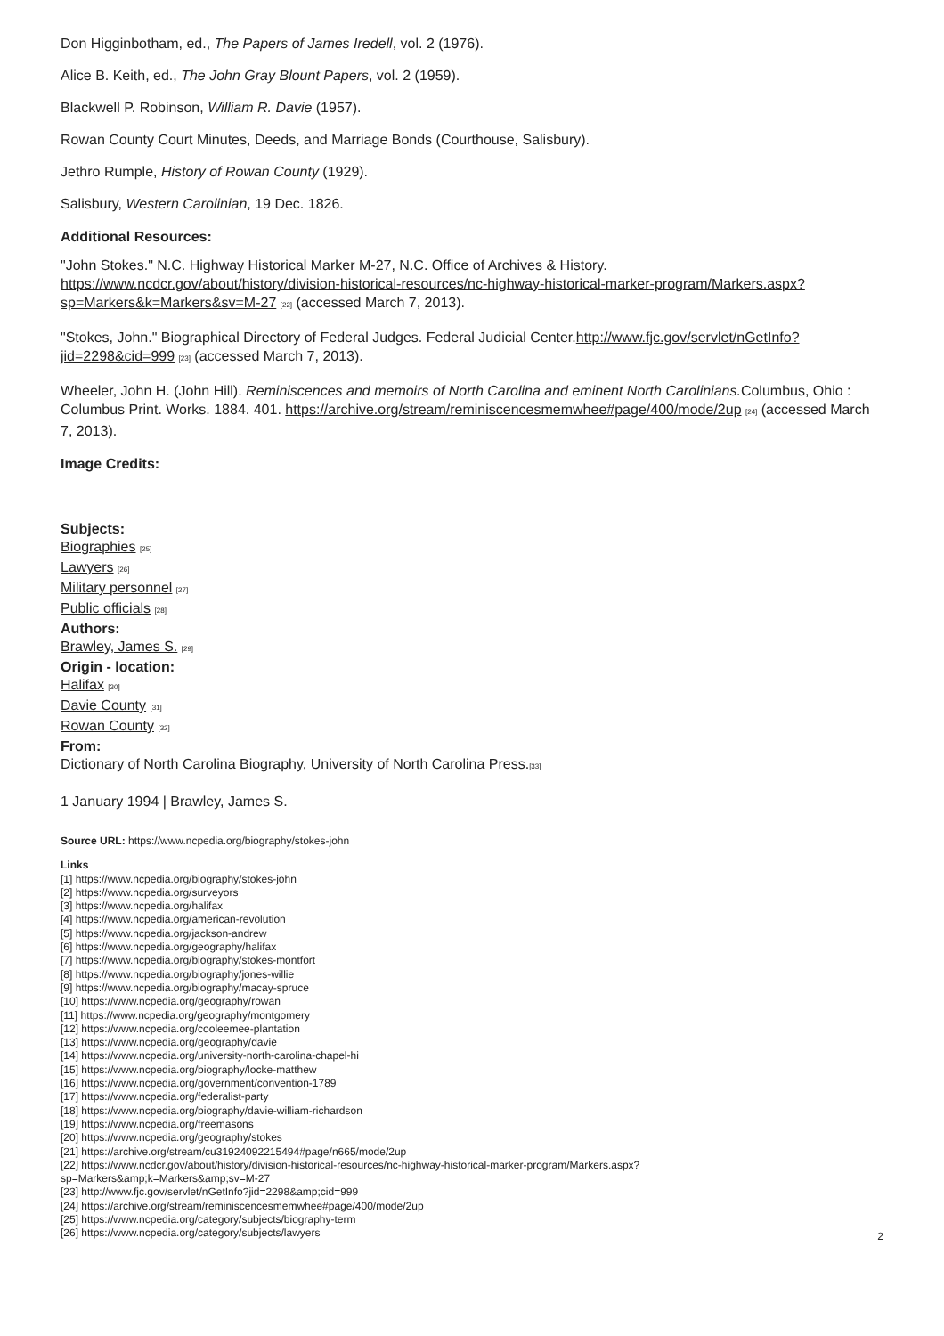Don Higginbotham, ed., The Papers of James Iredell, vol. 2 (1976).
Alice B. Keith, ed., The John Gray Blount Papers, vol. 2 (1959).
Blackwell P. Robinson, William R. Davie (1957).
Rowan County Court Minutes, Deeds, and Marriage Bonds (Courthouse, Salisbury).
Jethro Rumple, History of Rowan County (1929).
Salisbury, Western Carolinian, 19 Dec. 1826.
Additional Resources:
"John Stokes." N.C. Highway Historical Marker M-27, N.C. Office of Archives & History. https://www.ncdcr.gov/about/history/division-historical-resources/nc-highway-historical-marker-program/Markers.aspx?sp=Markers&k=Markers&sv=M-27 [22] (accessed March 7, 2013).
"Stokes, John." Biographical Directory of Federal Judges. Federal Judicial Center.http://www.fjc.gov/servlet/nGetInfo?jid=2298&cid=999 [23] (accessed March 7, 2013).
Wheeler, John H. (John Hill). Reminiscences and memoirs of North Carolina and eminent North Carolinians. Columbus, Ohio : Columbus Print. Works. 1884. 401. https://archive.org/stream/reminiscencesmemwhee#page/400/mode/2up [24] (accessed March 7, 2013).
Image Credits:
Subjects:
Biographies [25]
Lawyers [26]
Military personnel [27]
Public officials [28]
Authors:
Brawley, James S. [29]
Origin - location:
Halifax [30]
Davie County [31]
Rowan County [32]
From:
Dictionary of North Carolina Biography, University of North Carolina Press.[33]
1 January 1994 | Brawley, James S.
Source URL: https://www.ncpedia.org/biography/stokes-john
Links
[1] https://www.ncpedia.org/biography/stokes-john
[2] https://www.ncpedia.org/surveyors
[3] https://www.ncpedia.org/halifax
[4] https://www.ncpedia.org/american-revolution
[5] https://www.ncpedia.org/jackson-andrew
[6] https://www.ncpedia.org/geography/halifax
[7] https://www.ncpedia.org/biography/stokes-montfort
[8] https://www.ncpedia.org/biography/jones-willie
[9] https://www.ncpedia.org/biography/macay-spruce
[10] https://www.ncpedia.org/geography/rowan
[11] https://www.ncpedia.org/geography/montgomery
[12] https://www.ncpedia.org/cooleemee-plantation
[13] https://www.ncpedia.org/geography/davie
[14] https://www.ncpedia.org/university-north-carolina-chapel-hi
[15] https://www.ncpedia.org/biography/locke-matthew
[16] https://www.ncpedia.org/government/convention-1789
[17] https://www.ncpedia.org/federalist-party
[18] https://www.ncpedia.org/biography/davie-william-richardson
[19] https://www.ncpedia.org/freemasons
[20] https://www.ncpedia.org/geography/stokes
[21] https://archive.org/stream/cu31924092215494#page/n665/mode/2up
[22] https://www.ncdcr.gov/about/history/division-historical-resources/nc-highway-historical-marker-program/Markers.aspx?
sp=Markers&amp;k=Markers&amp;sv=M-27
[23] http://www.fjc.gov/servlet/nGetInfo?jid=2298&amp;cid=999
[24] https://archive.org/stream/reminiscencesmemwhee#page/400/mode/2up
[25] https://www.ncpedia.org/category/subjects/biography-term
[26] https://www.ncpedia.org/category/subjects/lawyers
2